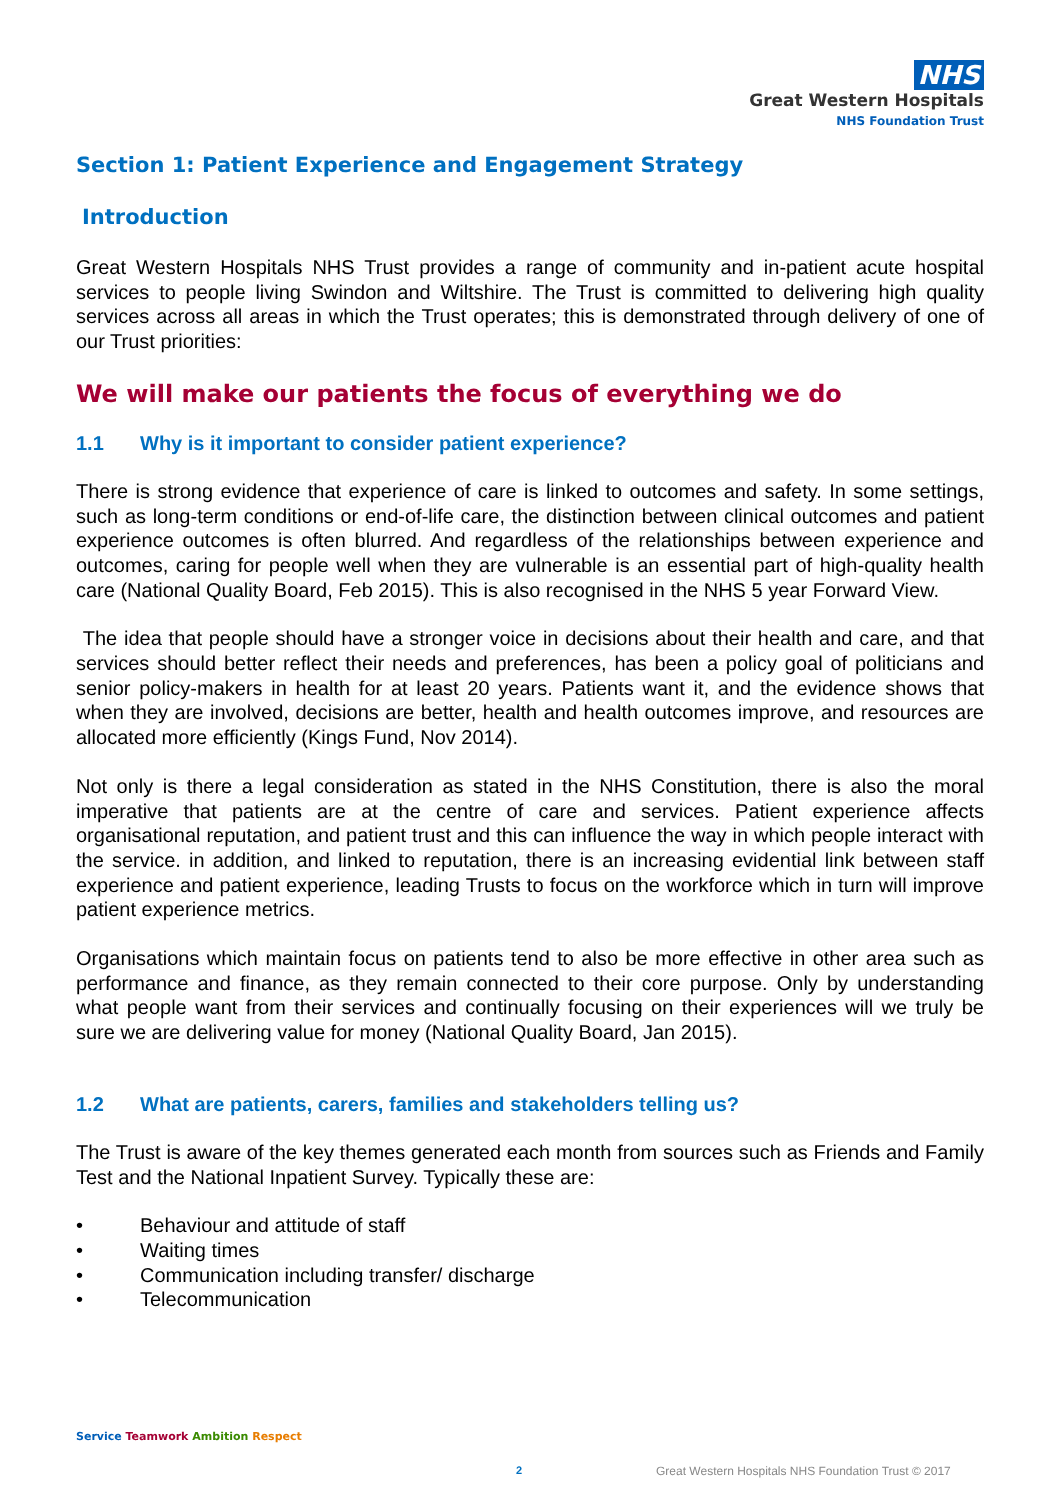NHS
Great Western Hospitals
NHS Foundation Trust
Section 1: Patient Experience and Engagement Strategy
Introduction
Great Western Hospitals NHS Trust provides a range of community and in-patient acute hospital services to people living Swindon and Wiltshire. The Trust is committed to delivering high quality services across all areas in which the Trust operates; this is demonstrated through delivery of one of our Trust priorities:
We will make our patients the focus of everything we do
1.1 Why is it important to consider patient experience?
There is strong evidence that experience of care is linked to outcomes and safety. In some settings, such as long-term conditions or end-of-life care, the distinction between clinical outcomes and patient experience outcomes is often blurred. And regardless of the relationships between experience and outcomes, caring for people well when they are vulnerable is an essential part of high-quality health care (National Quality Board, Feb 2015). This is also recognised in the NHS 5 year Forward View.
The idea that people should have a stronger voice in decisions about their health and care, and that services should better reflect their needs and preferences, has been a policy goal of politicians and senior policy-makers in health for at least 20 years. Patients want it, and the evidence shows that when they are involved, decisions are better, health and health outcomes improve, and resources are allocated more efficiently (Kings Fund, Nov 2014).
Not only is there a legal consideration as stated in the NHS Constitution, there is also the moral imperative that patients are at the centre of care and services. Patient experience affects organisational reputation, and patient trust and this can influence the way in which people interact with the service. in addition, and linked to reputation, there is an increasing evidential link between staff experience and patient experience, leading Trusts to focus on the workforce which in turn will improve patient experience metrics.
Organisations which maintain focus on patients tend to also be more effective in other area such as performance and finance, as they remain connected to their core purpose. Only by understanding what people want from their services and continually focusing on their experiences will we truly be sure we are delivering value for money (National Quality Board, Jan 2015).
1.2 What are patients, carers, families and stakeholders telling us?
The Trust is aware of the key themes generated each month from sources such as Friends and Family Test and the National Inpatient Survey. Typically these are:
• Behaviour and attitude of staff
• Waiting times
• Communication including transfer/ discharge
• Telecommunication
Service Teamwork Ambition Respect
2
Great Western Hospitals NHS Foundation Trust © 2017